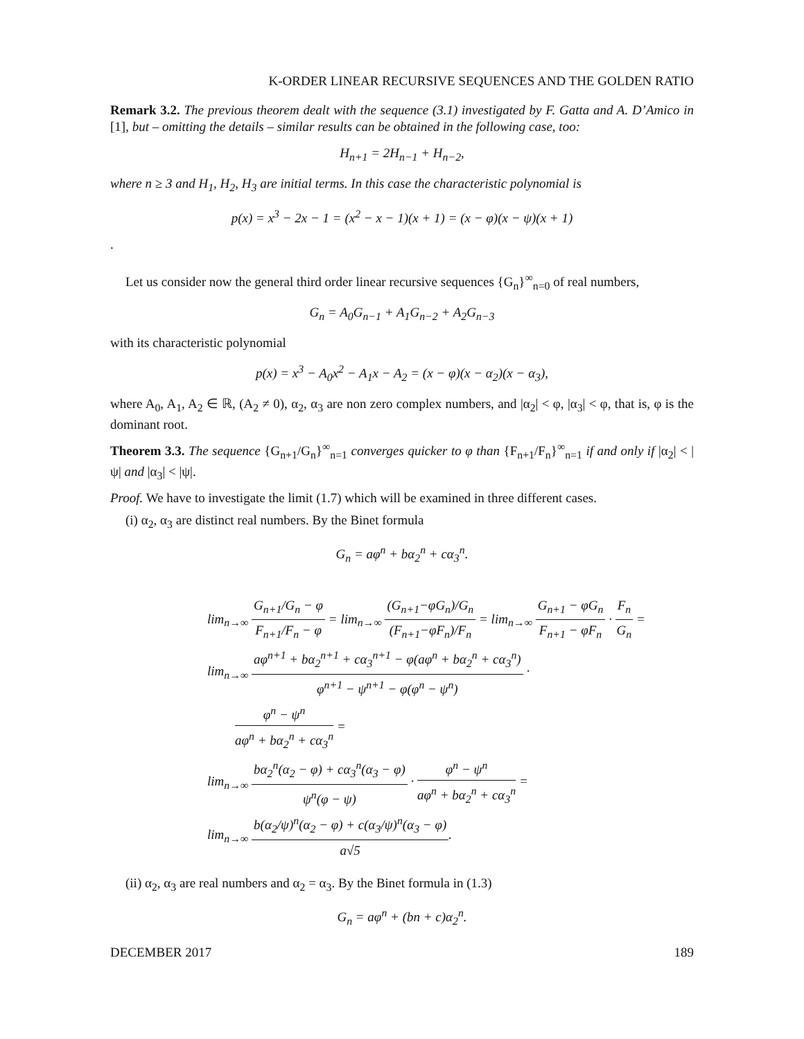K-ORDER LINEAR RECURSIVE SEQUENCES AND THE GOLDEN RATIO
Remark 3.2. The previous theorem dealt with the sequence (3.1) investigated by F. Gatta and A. D’Amico in [1], but – omitting the details – similar results can be obtained in the following case, too:
H<sub>n+1</sub> = 2H<sub>n−1</sub> + H<sub>n−2</sub>,
where n ≥ 3 and H<sub>1</sub>, H<sub>2</sub>, H<sub>3</sub> are initial terms. In this case the characteristic polynomial is
p(x) = x<sup>3</sup> − 2x − 1 = (x<sup>2</sup> − x − 1)(x + 1) = (x − φ)(x − ψ)(x + 1)
.
Let us consider now the general third order linear recursive sequences {G<sub>n</sub>}<sup>∞</sup><sub>n=0</sub> of real numbers,
G<sub>n</sub> = A<sub>0</sub>G<sub>n−1</sub> + A<sub>1</sub>G<sub>n−2</sub> + A<sub>2</sub>G<sub>n−3</sub>
with its characteristic polynomial
p(x) = x<sup>3</sup> − A<sub>0</sub>x<sup>2</sup> − A<sub>1</sub>x − A<sub>2</sub> = (x − φ)(x − α<sub>2</sub>)(x − α<sub>3</sub>),
where A<sub>0</sub>, A<sub>1</sub>, A<sub>2</sub> ∈ ℝ, (A<sub>2</sub> ≠ 0), α<sub>2</sub>, α<sub>3</sub> are non zero complex numbers, and |α<sub>2</sub>| < φ, |α<sub>3</sub>| < φ, that is, φ is the dominant root.
Theorem 3.3. The sequence {G<sub>n+1</sub>/G<sub>n</sub>}<sup>∞</sup><sub>n=1</sub> converges quicker to φ than {F<sub>n+1</sub>/F<sub>n</sub>}<sup>∞</sup><sub>n=1</sub> if and only if |α<sub>2</sub>| < |ψ| and |α<sub>3</sub>| < |ψ|.
Proof. We have to investigate the limit (1.7) which will be examined in three different cases.
(i) α<sub>2</sub>, α<sub>3</sub> are distinct real numbers. By the Binet formula
G<sub>n</sub> = aφ<sup>n</sup> + bα<sub>2</sub><sup>n</sup> + cα<sub>3</sub><sup>n</sup>.
lim<sub>n→∞</sub> G<sub>n+1</sub>/G<sub>n</sub> − φ F<sub>n+1</sub>/F<sub>n</sub> − φ = lim<sub>n→∞</sub> (G<sub>n+1</sub>−φG<sub>n</sub>)/G<sub>n</sub> (F<sub>n+1</sub>−φF<sub>n</sub>)/F<sub>n</sub> = lim<sub>n→∞</sub> G<sub>n+1</sub> − φG<sub>n</sub> F<sub>n+1</sub> − φF<sub>n</sub> · F<sub>n</sub> G<sub>n</sub> =
lim<sub>n→∞</sub> aφ<sup>n+1</sup> + bα<sub>2</sub><sup>n+1</sup> + cα<sub>3</sub><sup>n+1</sup> − φ(aφ<sup>n</sup> + bα<sub>2</sub><sup>n</sup> + cα<sub>3</sub><sup>n</sup>) φ<sup>n+1</sup> − ψ<sup>n+1</sup> − φ(φ<sup>n</sup> − ψ<sup>n</sup>) ·
φ<sup>n</sup> − ψ<sup>n</sup> aφ<sup>n</sup> + bα<sub>2</sub><sup>n</sup> + cα<sub>3</sub><sup>n</sup> =
lim<sub>n→∞</sub> bα<sub>2</sub><sup>n</sup>(α<sub>2</sub> − φ) + cα<sub>3</sub><sup>n</sup>(α<sub>3</sub> − φ) ψ<sup>n</sup>(φ − ψ) · φ<sup>n</sup> − ψ<sup>n</sup> aφ<sup>n</sup> + bα<sub>2</sub><sup>n</sup> + cα<sub>3</sub><sup>n</sup> =
lim<sub>n→∞</sub> b(α<sub>2</sub>/ψ)<sup>n</sup>(α<sub>2</sub> − φ) + c(α<sub>3</sub>/ψ)<sup>n</sup>(α<sub>3</sub> − φ) a√5.
(ii) α<sub>2</sub>, α<sub>3</sub> are real numbers and α<sub>2</sub> = α<sub>3</sub>. By the Binet formula in (1.3)
G<sub>n</sub> = aφ<sup>n</sup> + (bn + c)α<sub>2</sub><sup>n</sup>.
DECEMBER 2017 189